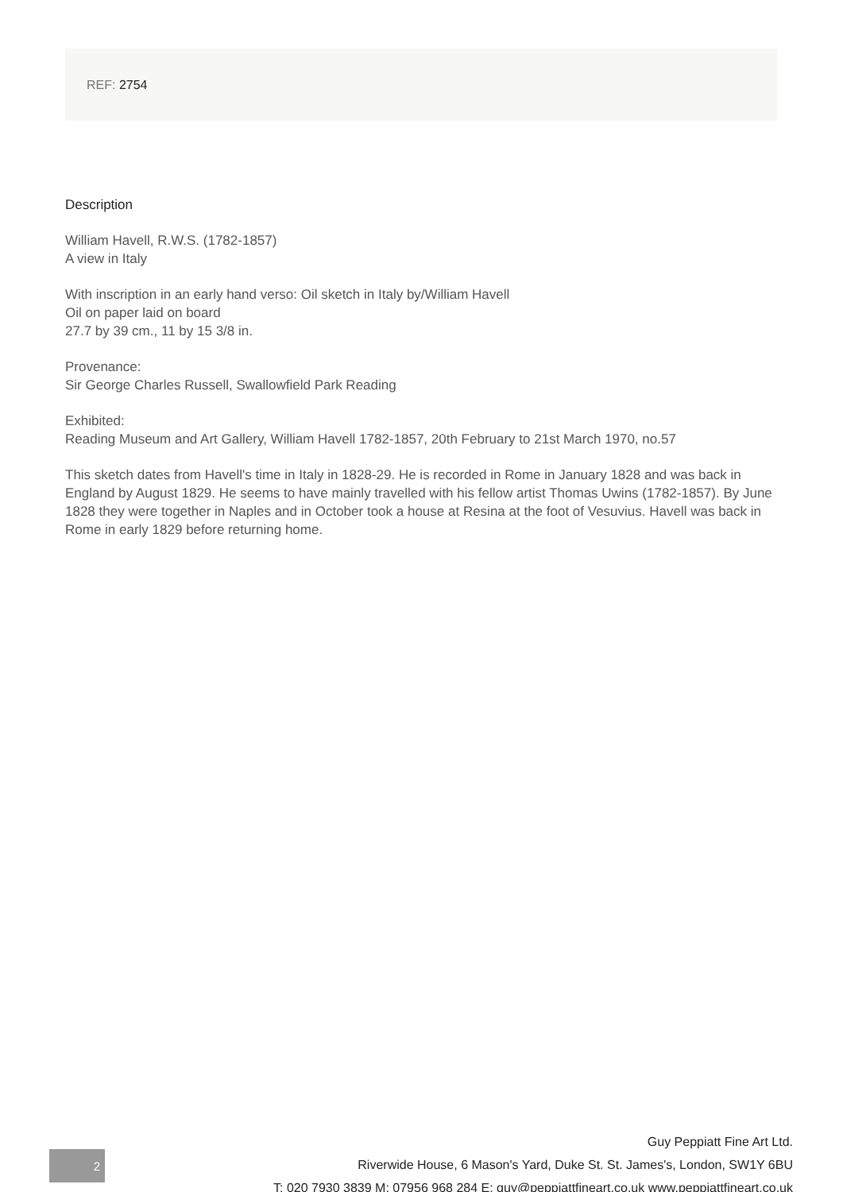REF: 2754
Description
William Havell, R.W.S. (1782-1857)
A view in Italy
With inscription in an early hand verso: Oil sketch in Italy by/William Havell
Oil on paper laid on board
27.7 by 39 cm., 11 by 15 3/8 in.
Provenance:
Sir George Charles Russell, Swallowfield Park Reading
Exhibited:
Reading Museum and Art Gallery, William Havell 1782-1857, 20th February to 21st March 1970, no.57
This sketch dates from Havell's time in Italy in 1828-29. He is recorded in Rome in January 1828 and was back in England by August 1829. He seems to have mainly travelled with his fellow artist Thomas Uwins (1782-1857). By June 1828 they were together in Naples and in October took a house at Resina at the foot of Vesuvius. Havell was back in Rome in early 1829 before returning home.
2
Guy Peppiatt Fine Art Ltd.
Riverwide House, 6 Mason's Yard, Duke St. St. James's, London, SW1Y 6BU
T: 020 7930 3839 M: 07956 968 284 E: guy@peppiattfineart.co.uk www.peppiattfineart.co.uk